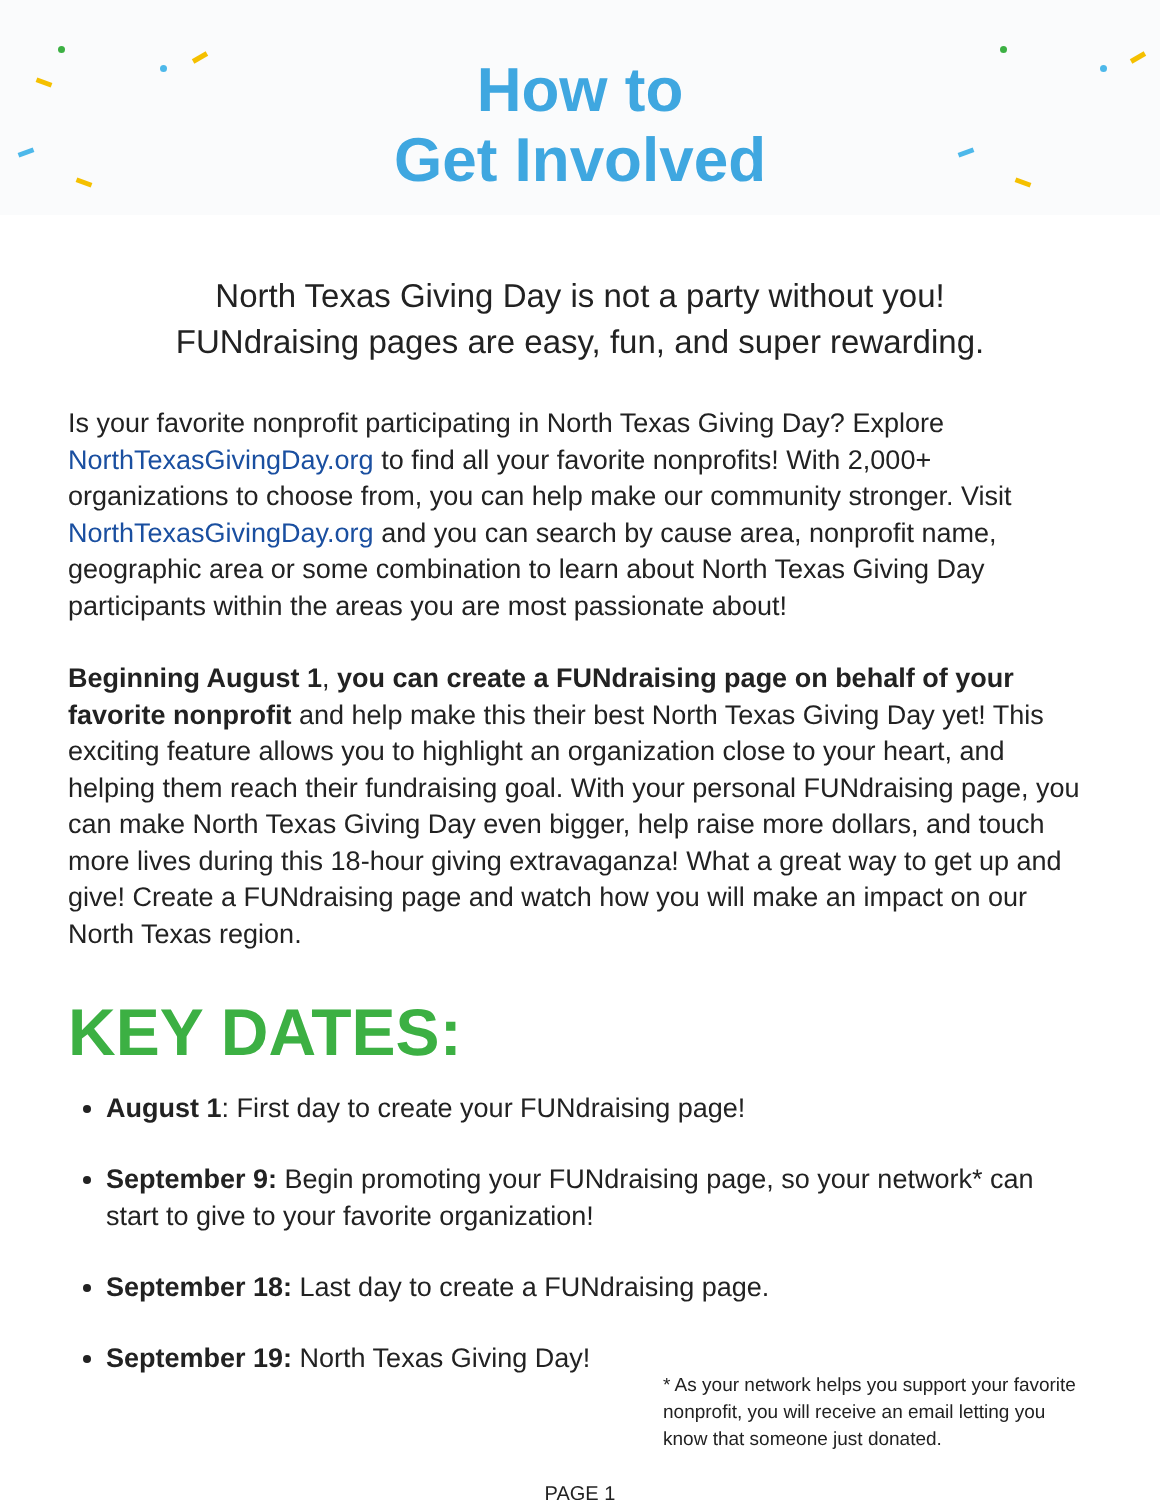How to
Get Involved
North Texas Giving Day is not a party without you!
FUNdraising pages are easy, fun, and super rewarding.
Is your favorite nonprofit participating in North Texas Giving Day? Explore NorthTexasGivingDay.org to find all your favorite nonprofits! With 2,000+ organizations to choose from, you can help make our community stronger. Visit NorthTexasGivingDay.org and you can search by cause area, nonprofit name, geographic area or some combination to learn about North Texas Giving Day participants within the areas you are most passionate about!
Beginning August 1, you can create a FUNdraising page on behalf of your favorite nonprofit and help make this their best North Texas Giving Day yet! This exciting feature allows you to highlight an organization close to your heart, and helping them reach their fundraising goal. With your personal FUNdraising page, you can make North Texas Giving Day even bigger, help raise more dollars, and touch more lives during this 18-hour giving extravaganza! What a great way to get up and give! Create a FUNdraising page and watch how you will make an impact on our North Texas region.
KEY DATES:
August 1: First day to create your FUNdraising page!
September 9: Begin promoting your FUNdraising page, so your network* can start to give to your favorite organization!
September 18: Last day to create a FUNdraising page.
September 19: North Texas Giving Day!
* As your network helps you support your favorite nonprofit, you will receive an email letting you know that someone just donated.
PAGE 1